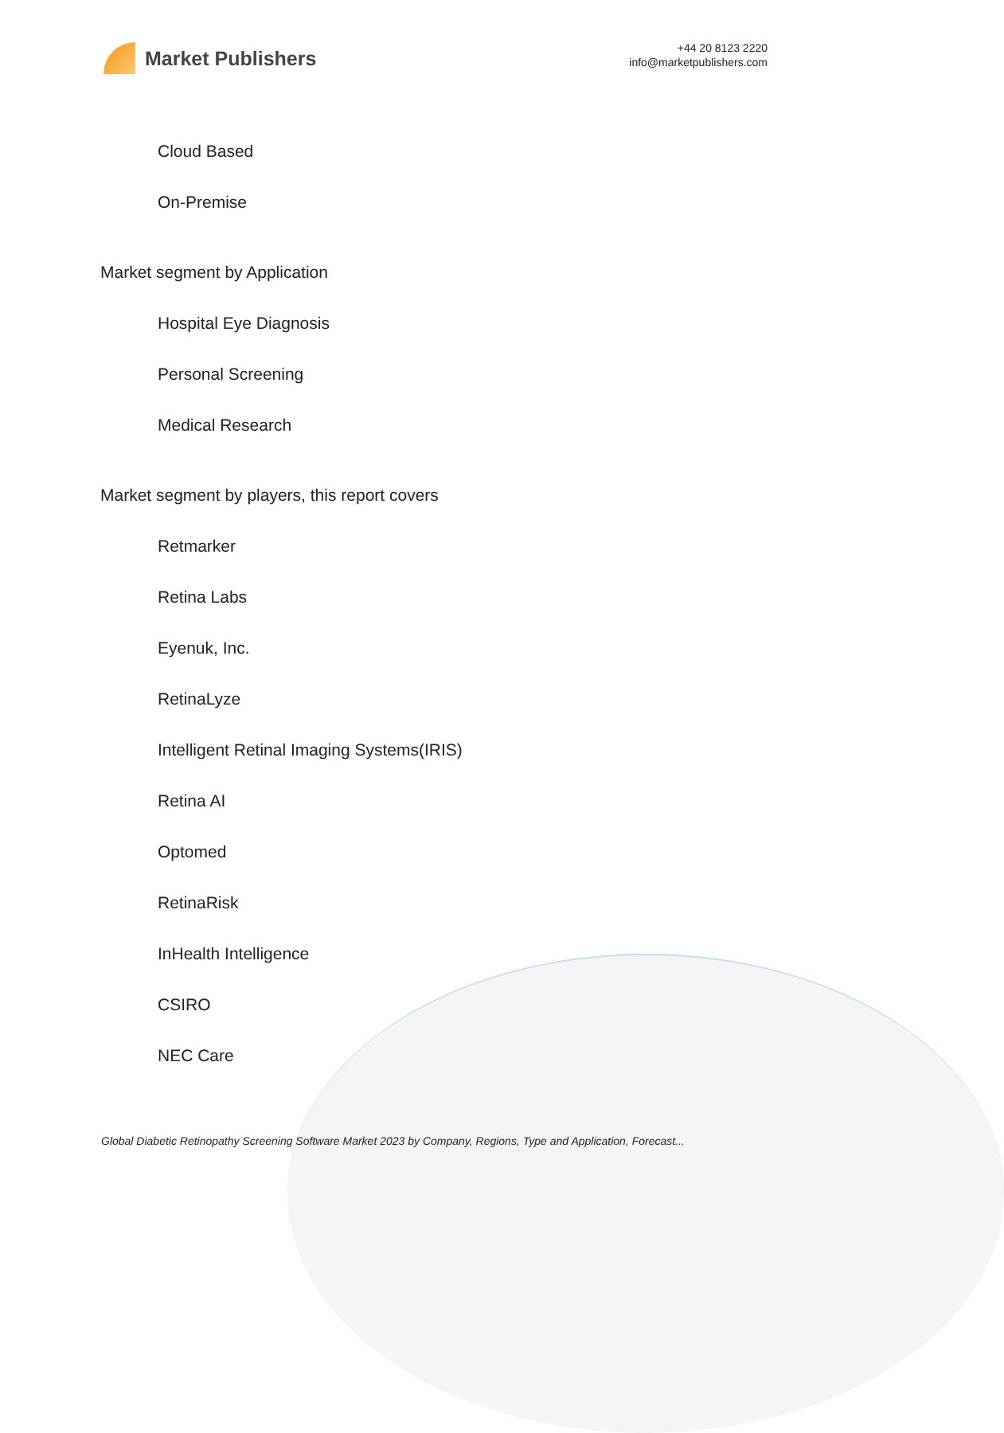Market Publishers
+44 20 8123 2220
info@marketpublishers.com
Cloud Based
On-Premise
Market segment by Application
Hospital Eye Diagnosis
Personal Screening
Medical Research
Market segment by players, this report covers
Retmarker
Retina Labs
Eyenuk, Inc.
RetinaLyze
Intelligent Retinal Imaging Systems(IRIS)
Retina AI
Optomed
RetinaRisk
InHealth Intelligence
CSIRO
NEC Care
Global Diabetic Retinopathy Screening Software Market 2023 by Company, Regions, Type and Application, Forecast...